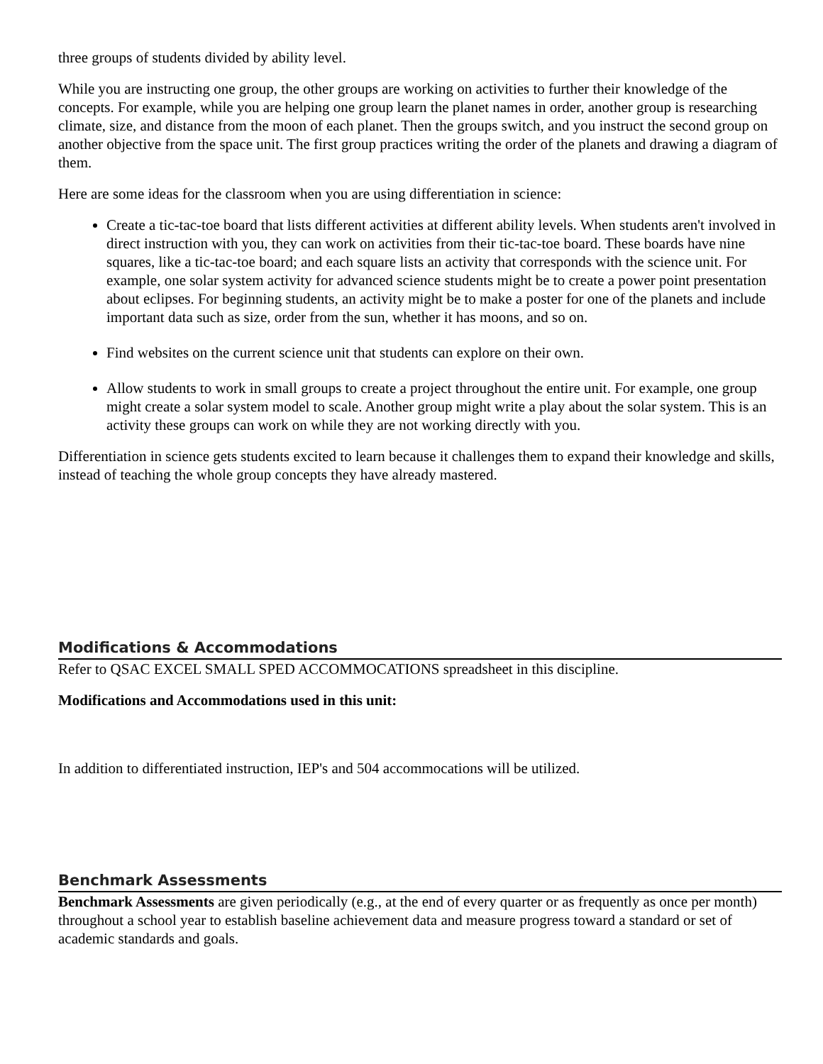three groups of students divided by ability level.
While you are instructing one group, the other groups are working on activities to further their knowledge of the concepts. For example, while you are helping one group learn the planet names in order, another group is researching climate, size, and distance from the moon of each planet. Then the groups switch, and you instruct the second group on another objective from the space unit. The first group practices writing the order of the planets and drawing a diagram of them.
Here are some ideas for the classroom when you are using differentiation in science:
Create a tic-tac-toe board that lists different activities at different ability levels. When students aren't involved in direct instruction with you, they can work on activities from their tic-tac-toe board. These boards have nine squares, like a tic-tac-toe board; and each square lists an activity that corresponds with the science unit. For example, one solar system activity for advanced science students might be to create a power point presentation about eclipses. For beginning students, an activity might be to make a poster for one of the planets and include important data such as size, order from the sun, whether it has moons, and so on.
Find websites on the current science unit that students can explore on their own.
Allow students to work in small groups to create a project throughout the entire unit. For example, one group might create a solar system model to scale. Another group might write a play about the solar system. This is an activity these groups can work on while they are not working directly with you.
Differentiation in science gets students excited to learn because it challenges them to expand their knowledge and skills, instead of teaching the whole group concepts they have already mastered.
Modifications & Accommodations
Refer to QSAC EXCEL SMALL SPED ACCOMMOCATIONS spreadsheet in this discipline.
Modifications and Accommodations used in this unit:
In addition to differentiated instruction, IEP's and 504 accommocations will be utilized.
Benchmark Assessments
Benchmark Assessments are given periodically (e.g., at the end of every quarter or as frequently as once per month) throughout a school year to establish baseline achievement data and measure progress toward a standard or set of academic standards and goals.